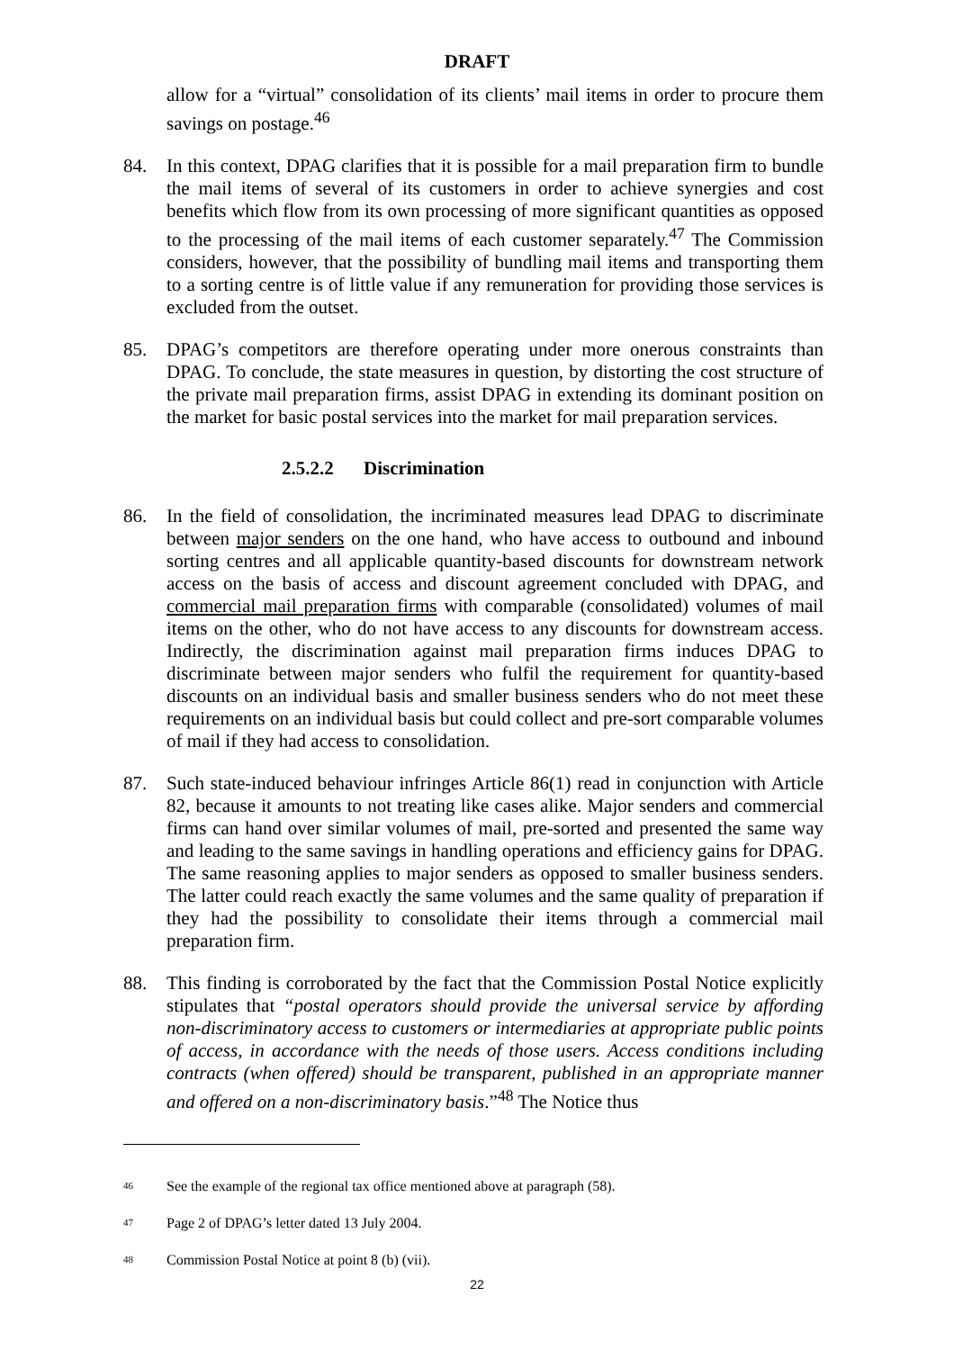DRAFT
allow for a “virtual” consolidation of its clients’ mail items in order to procure them savings on postage.<sup>46</sup>
84. In this context, DPAG clarifies that it is possible for a mail preparation firm to bundle the mail items of several of its customers in order to achieve synergies and cost benefits which flow from its own processing of more significant quantities as opposed to the processing of the mail items of each customer separately.<sup>47</sup> The Commission considers, however, that the possibility of bundling mail items and transporting them to a sorting centre is of little value if any remuneration for providing those services is excluded from the outset.
85. DPAG’s competitors are therefore operating under more onerous constraints than DPAG. To conclude, the state measures in question, by distorting the cost structure of the private mail preparation firms, assist DPAG in extending its dominant position on the market for basic postal services into the market for mail preparation services.
2.5.2.2 Discrimination
86. In the field of consolidation, the incriminated measures lead DPAG to discriminate between major senders on the one hand, who have access to outbound and inbound sorting centres and all applicable quantity-based discounts for downstream network access on the basis of access and discount agreement concluded with DPAG, and commercial mail preparation firms with comparable (consolidated) volumes of mail items on the other, who do not have access to any discounts for downstream access. Indirectly, the discrimination against mail preparation firms induces DPAG to discriminate between major senders who fulfil the requirement for quantity-based discounts on an individual basis and smaller business senders who do not meet these requirements on an individual basis but could collect and pre-sort comparable volumes of mail if they had access to consolidation.
87. Such state-induced behaviour infringes Article 86(1) read in conjunction with Article 82, because it amounts to not treating like cases alike. Major senders and commercial firms can hand over similar volumes of mail, pre-sorted and presented the same way and leading to the same savings in handling operations and efficiency gains for DPAG. The same reasoning applies to major senders as opposed to smaller business senders. The latter could reach exactly the same volumes and the same quality of preparation if they had the possibility to consolidate their items through a commercial mail preparation firm.
88. This finding is corroborated by the fact that the Commission Postal Notice explicitly stipulates that “postal operators should provide the universal service by affording non-discriminatory access to customers or intermediaries at appropriate public points of access, in accordance with the needs of those users. Access conditions including contracts (when offered) should be transparent, published in an appropriate manner and offered on a non-discriminatory basis.”<sup>48</sup> The Notice thus
<sup>46</sup> See the example of the regional tax office mentioned above at paragraph (58).
<sup>47</sup> Page 2 of DPAG’s letter dated 13 July 2004.
<sup>48</sup> Commission Postal Notice at point 8 (b) (vii).
22